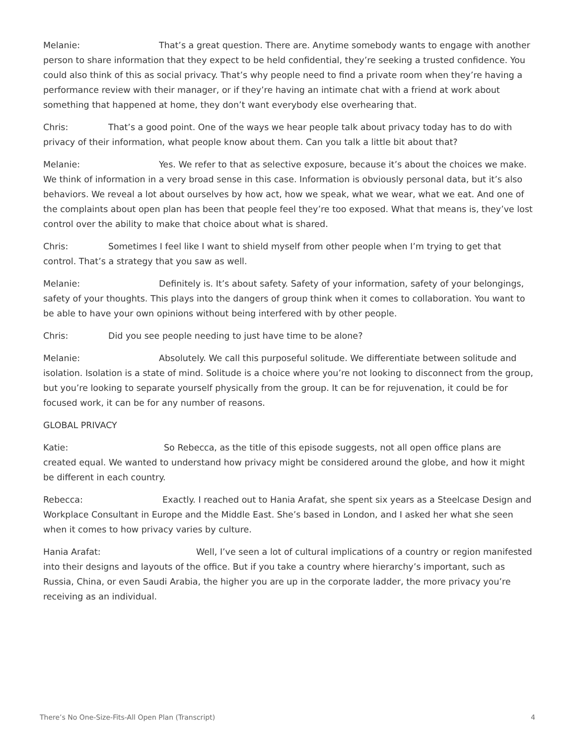Melanie: That’s a great question. There are. Anytime somebody wants to engage with another person to share information that they expect to be held confidential, they’re seeking a trusted confidence. You could also think of this as social privacy. That’s why people need to find a private room when they’re having a performance review with their manager, or if they’re having an intimate chat with a friend at work about something that happened at home, they don’t want everybody else overhearing that.
Chris: That’s a good point. One of the ways we hear people talk about privacy today has to do with privacy of their information, what people know about them. Can you talk a little bit about that?
Melanie: Yes. We refer to that as selective exposure, because it’s about the choices we make. We think of information in a very broad sense in this case. Information is obviously personal data, but it’s also behaviors. We reveal a lot about ourselves by how act, how we speak, what we wear, what we eat. And one of the complaints about open plan has been that people feel they’re too exposed. What that means is, they’ve lost control over the ability to make that choice about what is shared.
Chris: Sometimes I feel like I want to shield myself from other people when I’m trying to get that control. That’s a strategy that you saw as well.
Melanie: Definitely is. It’s about safety. Safety of your information, safety of your belongings, safety of your thoughts. This plays into the dangers of group think when it comes to collaboration. You want to be able to have your own opinions without being interfered with by other people.
Chris: Did you see people needing to just have time to be alone?
Melanie: Absolutely. We call this purposeful solitude. We differentiate between solitude and isolation. Isolation is a state of mind. Solitude is a choice where you’re not looking to disconnect from the group, but you’re looking to separate yourself physically from the group. It can be for rejuvenation, it could be for focused work, it can be for any number of reasons.
GLOBAL PRIVACY
Katie: So Rebecca, as the title of this episode suggests, not all open office plans are created equal. We wanted to understand how privacy might be considered around the globe, and how it might be different in each country.
Rebecca: Exactly. I reached out to Hania Arafat, she spent six years as a Steelcase Design and Workplace Consultant in Europe and the Middle East. She’s based in London, and I asked her what she seen when it comes to how privacy varies by culture.
Hania Arafat: Well, I’ve seen a lot of cultural implications of a country or region manifested into their designs and layouts of the office. But if you take a country where hierarchy’s important, such as Russia, China, or even Saudi Arabia, the higher you are up in the corporate ladder, the more privacy you’re receiving as an individual.
There’s No One-Size-Fits-All Open Plan (Transcript) 4